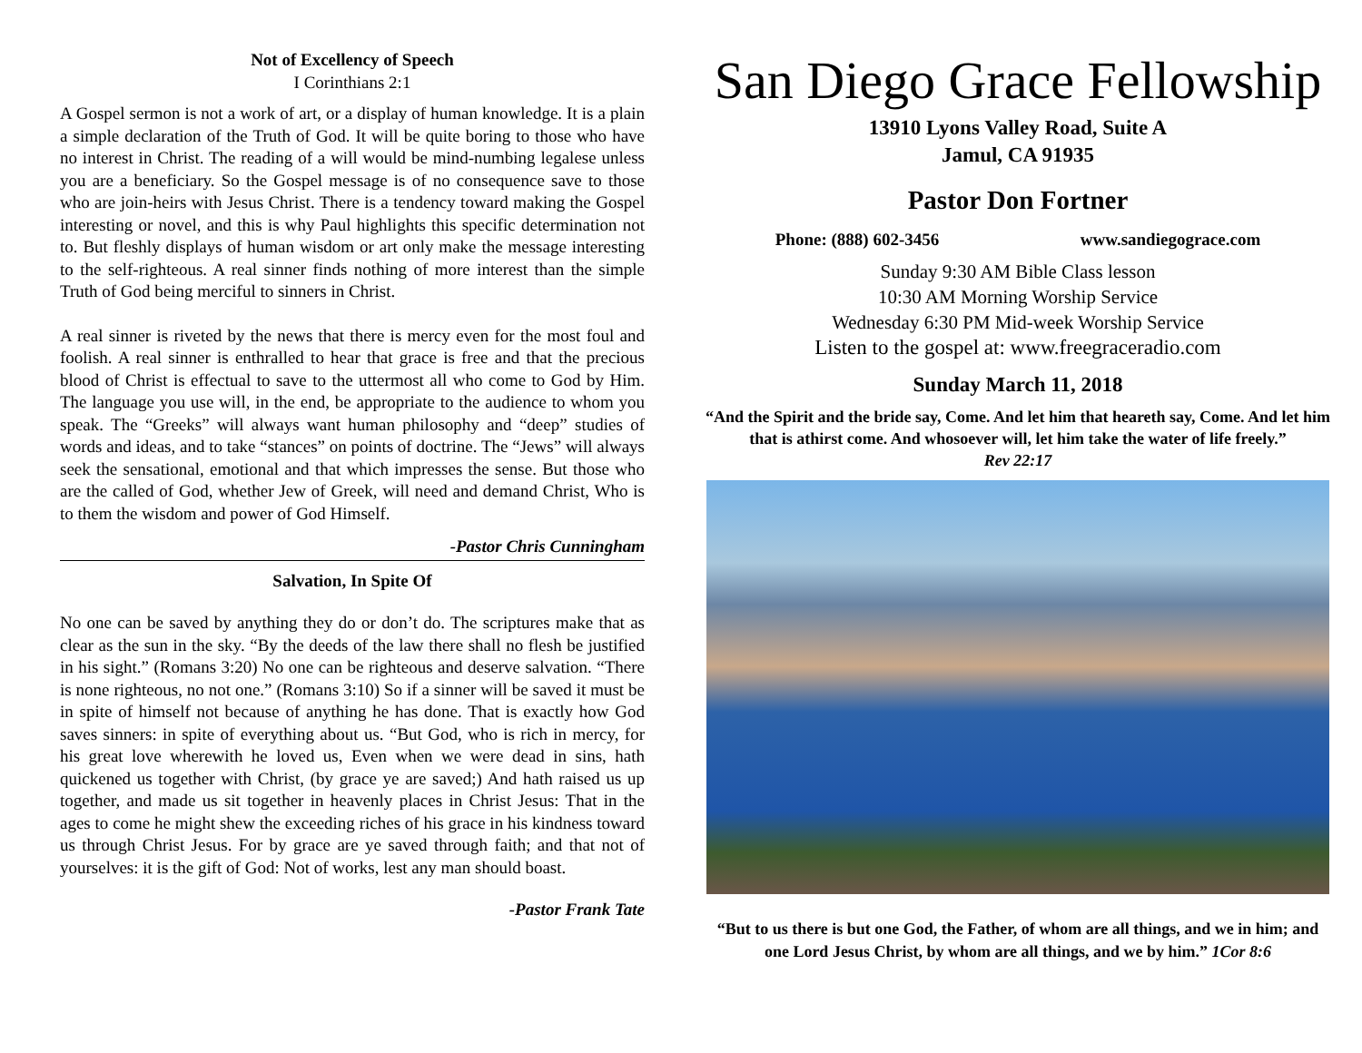Not of Excellency of Speech
I Corinthians 2:1
A Gospel sermon is not a work of art, or a display of human knowledge. It is a plain a simple declaration of the Truth of God. It will be quite boring to those who have no interest in Christ. The reading of a will would be mind-numbing legalese unless you are a beneficiary. So the Gospel message is of no consequence save to those who are join-heirs with Jesus Christ. There is a tendency toward making the Gospel interesting or novel, and this is why Paul highlights this specific determination not to. But fleshly displays of human wisdom or art only make the message interesting to the self-righteous. A real sinner finds nothing of more interest than the simple Truth of God being merciful to sinners in Christ.
A real sinner is riveted by the news that there is mercy even for the most foul and foolish. A real sinner is enthralled to hear that grace is free and that the precious blood of Christ is effectual to save to the uttermost all who come to God by Him. The language you use will, in the end, be appropriate to the audience to whom you speak. The “Greeks” will always want human philosophy and “deep” studies of words and ideas, and to take “stances” on points of doctrine. The “Jews” will always seek the sensational, emotional and that which impresses the sense. But those who are the called of God, whether Jew of Greek, will need and demand Christ, Who is to them the wisdom and power of God Himself.
-Pastor Chris Cunningham
Salvation, In Spite Of
No one can be saved by anything they do or don’t do. The scriptures make that as clear as the sun in the sky. “By the deeds of the law there shall no flesh be justified in his sight.” (Romans 3:20) No one can be righteous and deserve salvation. “There is none righteous, no not one.” (Romans 3:10) So if a sinner will be saved it must be in spite of himself not because of anything he has done. That is exactly how God saves sinners: in spite of everything about us. “But God, who is rich in mercy, for his great love wherewith he loved us, Even when we were dead in sins, hath quickened us together with Christ, (by grace ye are saved;) And hath raised us up together, and made us sit together in heavenly places in Christ Jesus: That in the ages to come he might shew the exceeding riches of his grace in his kindness toward us through Christ Jesus. For by grace are ye saved through faith; and that not of yourselves: it is the gift of God: Not of works, lest any man should boast.
-Pastor Frank Tate
San Diego Grace Fellowship
13910 Lyons Valley Road, Suite A
Jamul, CA 91935
Pastor Don Fortner
Phone: (888) 602-3456 www.sandiegograce.com
Sunday 9:30 AM Bible Class lesson
10:30 AM Morning Worship Service
Wednesday 6:30 PM Mid-week Worship Service
Listen to the gospel at: www.freegraceradio.com
Sunday March 11, 2018
“And the Spirit and the bride say, Come. And let him that heareth say, Come. And let him that is athirst come. And whosoever will, let him take the water of life freely.”
Rev 22:17
“But to us there is but one God, the Father, of whom are all things, and we in him; and one Lord Jesus Christ, by whom are all things, and we by him.” 1Cor 8:6